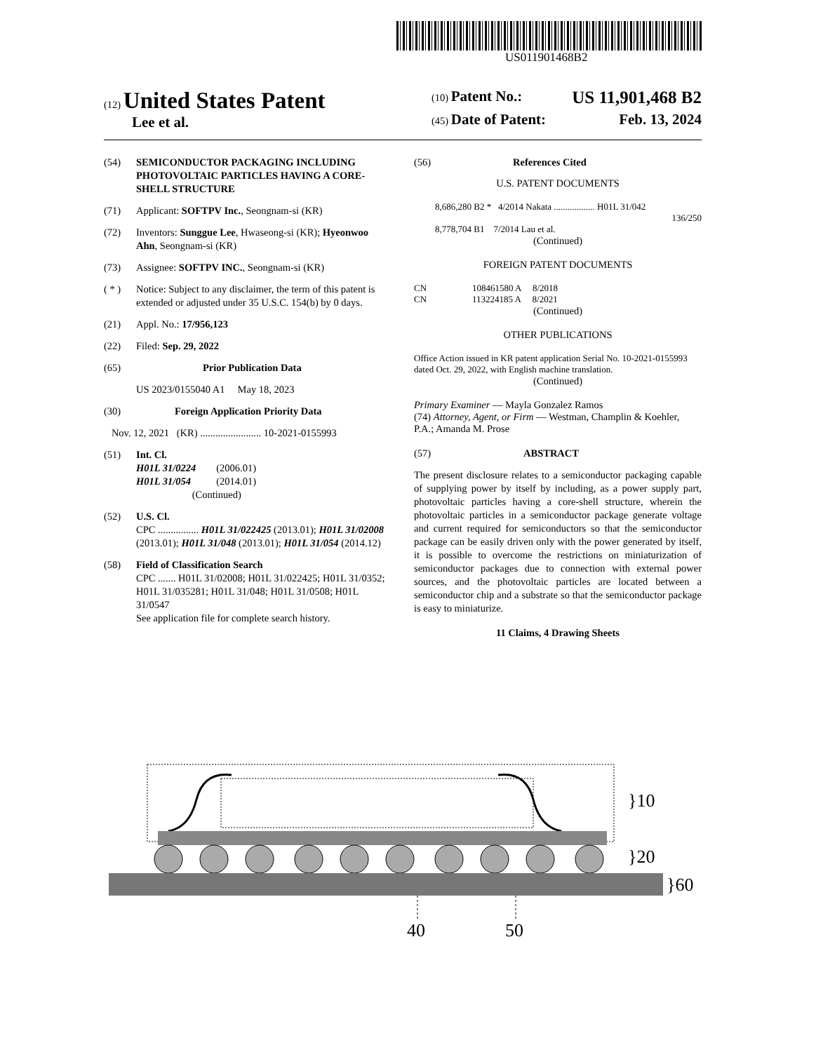US011901468B2
(12) United States Patent
Lee et al.
(10) Patent No.: US 11,901,468 B2
(45) Date of Patent: Feb. 13, 2024
(54) SEMICONDUCTOR PACKAGING INCLUDING PHOTOVOLTAIC PARTICLES HAVING A CORE-SHELL STRUCTURE
(71) Applicant: SOFTPV Inc., Seongnam-si (KR)
(72) Inventors: Sunggue Lee, Hwaseong-si (KR); Hyeonwoo Ahn, Seongnam-si (KR)
(73) Assignee: SOFTPV INC., Seongnam-si (KR)
( * ) Notice: Subject to any disclaimer, the term of this patent is extended or adjusted under 35 U.S.C. 154(b) by 0 days.
(21) Appl. No.: 17/956,123
(22) Filed: Sep. 29, 2022
(65) Prior Publication Data
US 2023/0155040 A1 May 18, 2023
(30) Foreign Application Priority Data
Nov. 12, 2021 (KR) ........................ 10-2021-0155993
(51) Int. Cl.
H01L 31/0224 (2006.01)
H01L 31/054 (2014.01)
(Continued)
(52) U.S. Cl.
CPC ................ H01L 31/022425 (2013.01); H01L 31/02008 (2013.01); H01L 31/048 (2013.01); H01L 31/054 (2014.12)
(58) Field of Classification Search
CPC ....... H01L 31/02008; H01L 31/022425; H01L 31/0352; H01L 31/035281; H01L 31/048; H01L 31/0508; H01L 31/0547
See application file for complete search history.
(56) References Cited
U.S. PATENT DOCUMENTS
8,686,280 B2 * 4/2014 Nakata .................. H01L 31/042
136/250
8,778,704 B1 7/2014 Lau et al.
(Continued)
FOREIGN PATENT DOCUMENTS
CN 108461580 A 8/2018
CN 113224185 A 8/2021
(Continued)
OTHER PUBLICATIONS
Office Action issued in KR patent application Serial No. 10-2021-0155993 dated Oct. 29, 2022, with English machine translation.
(Continued)
Primary Examiner — Mayla Gonzalez Ramos
(74) Attorney, Agent, or Firm — Westman, Champlin & Koehler, P.A.; Amanda M. Prose
(57) ABSTRACT
The present disclosure relates to a semiconductor packaging capable of supplying power by itself by including, as a power supply part, photovoltaic particles having a core-shell structure, wherein the photovoltaic particles in a semiconductor package generate voltage and current required for semiconductors so that the semiconductor package can be easily driven only with the power generated by itself, it is possible to overcome the restrictions on miniaturization of semiconductor packages due to connection with external power sources, and the photovoltaic particles are located between a semiconductor chip and a substrate so that the semiconductor package is easy to miniaturize.
11 Claims, 4 Drawing Sheets
}10
}20
}60
40
50